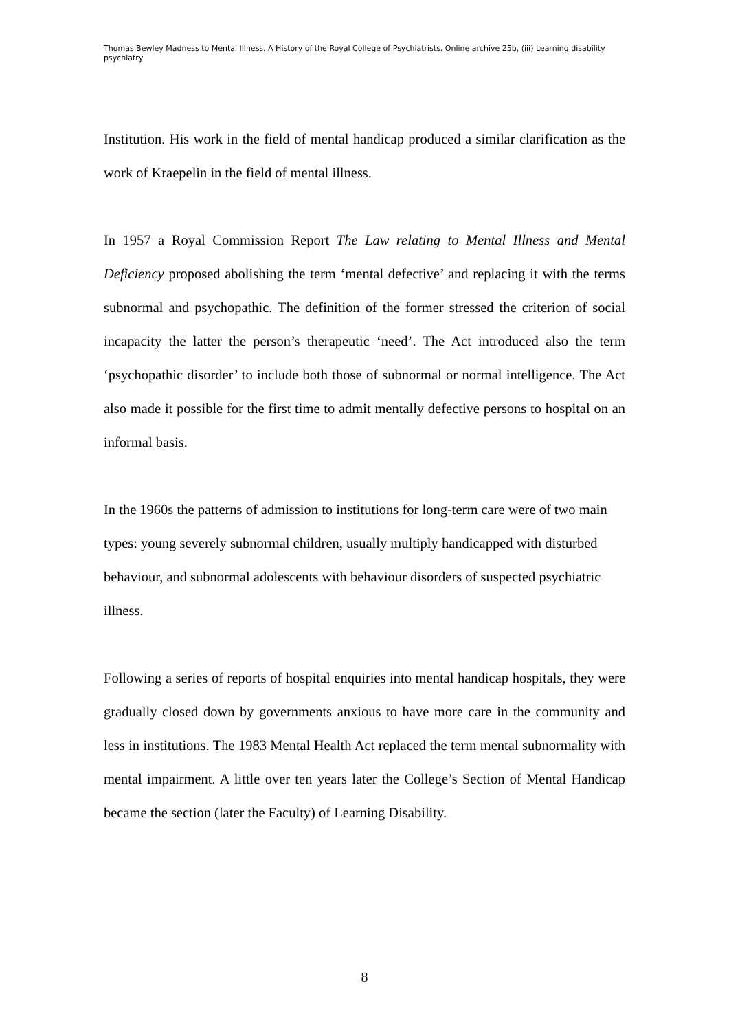Thomas Bewley Madness to Mental Illness. A History of the Royal College of Psychiatrists. Online archive 25b, (iii) Learning disability psychiatry
Institution. His work in the field of mental handicap produced a similar clarification as the work of Kraepelin in the field of mental illness.
In 1957 a Royal Commission Report The Law relating to Mental Illness and Mental Deficiency proposed abolishing the term ‘mental defective’ and replacing it with the terms subnormal and psychopathic. The definition of the former stressed the criterion of social incapacity the latter the person’s therapeutic ‘need’. The Act introduced also the term ‘psychopathic disorder’ to include both those of subnormal or normal intelligence. The Act also made it possible for the first time to admit mentally defective persons to hospital on an informal basis.
In the 1960s the patterns of admission to institutions for long-term care were of two main types: young severely subnormal children, usually multiply handicapped with disturbed behaviour, and subnormal adolescents with behaviour disorders of suspected psychiatric illness.
Following a series of reports of hospital enquiries into mental handicap hospitals, they were gradually closed down by governments anxious to have more care in the community and less in institutions. The 1983 Mental Health Act replaced the term mental subnormality with mental impairment. A little over ten years later the College’s Section of Mental Handicap became the section (later the Faculty) of Learning Disability.
8